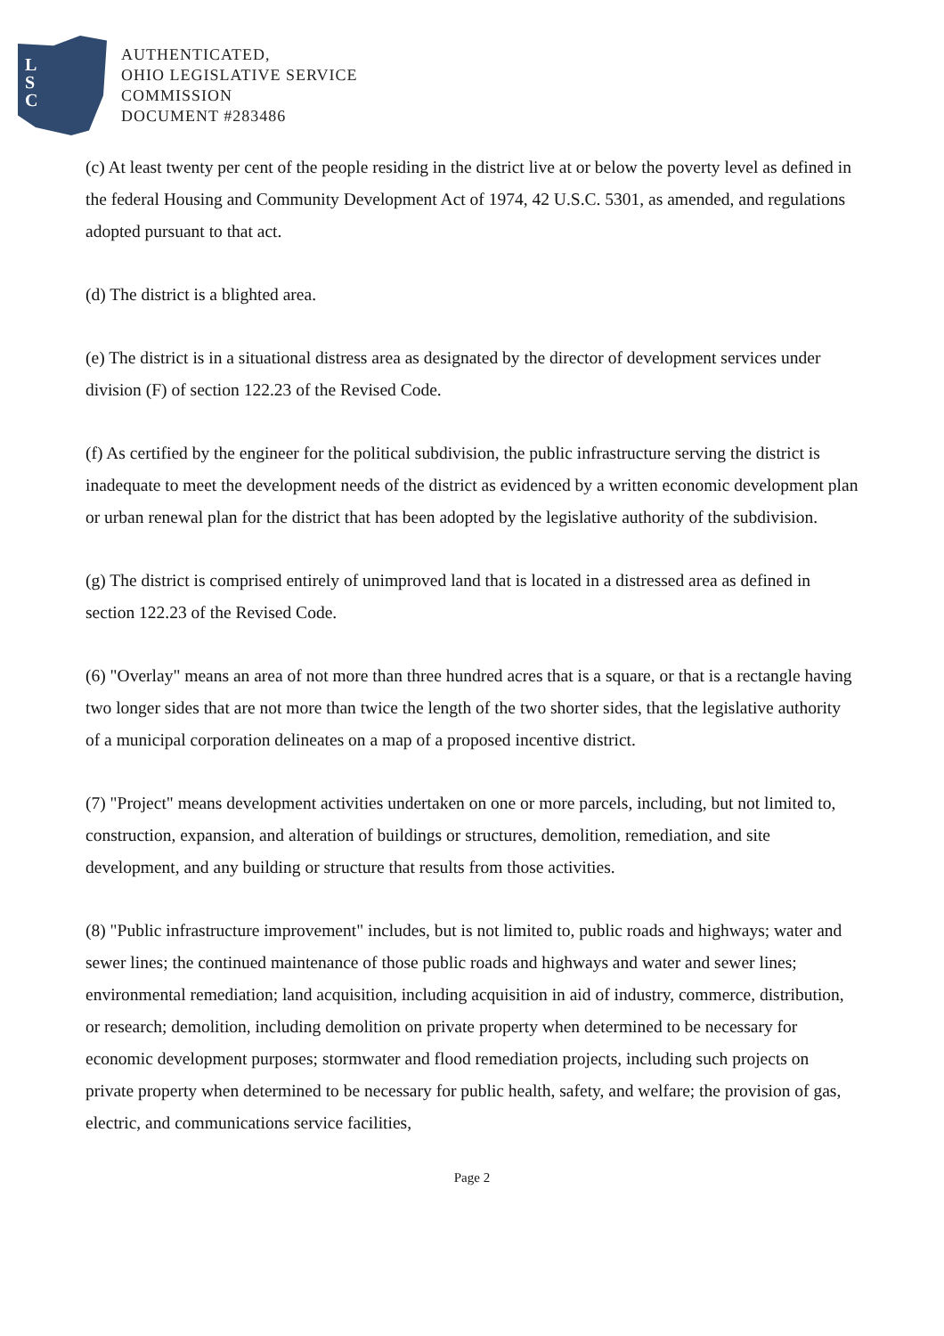L
S
C
AUTHENTICATED,
OHIO LEGISLATIVE SERVICE
COMMISSION
DOCUMENT #283486
(c) At least twenty per cent of the people residing in the district live at or below the poverty level as defined in the federal Housing and Community Development Act of 1974, 42 U.S.C. 5301, as amended, and regulations adopted pursuant to that act.
(d) The district is a blighted area.
(e) The district is in a situational distress area as designated by the director of development services under division (F) of section 122.23 of the Revised Code.
(f) As certified by the engineer for the political subdivision, the public infrastructure serving the district is inadequate to meet the development needs of the district as evidenced by a written economic development plan or urban renewal plan for the district that has been adopted by the legislative authority of the subdivision.
(g) The district is comprised entirely of unimproved land that is located in a distressed area as defined in section 122.23 of the Revised Code.
(6) "Overlay" means an area of not more than three hundred acres that is a square, or that is a rectangle having two longer sides that are not more than twice the length of the two shorter sides, that the legislative authority of a municipal corporation delineates on a map of a proposed incentive district.
(7) "Project" means development activities undertaken on one or more parcels, including, but not limited to, construction, expansion, and alteration of buildings or structures, demolition, remediation, and site development, and any building or structure that results from those activities.
(8) "Public infrastructure improvement" includes, but is not limited to, public roads and highways; water and sewer lines; the continued maintenance of those public roads and highways and water and sewer lines; environmental remediation; land acquisition, including acquisition in aid of industry, commerce, distribution, or research; demolition, including demolition on private property when determined to be necessary for economic development purposes; stormwater and flood remediation projects, including such projects on private property when determined to be necessary for public health, safety, and welfare; the provision of gas, electric, and communications service facilities,
Page 2